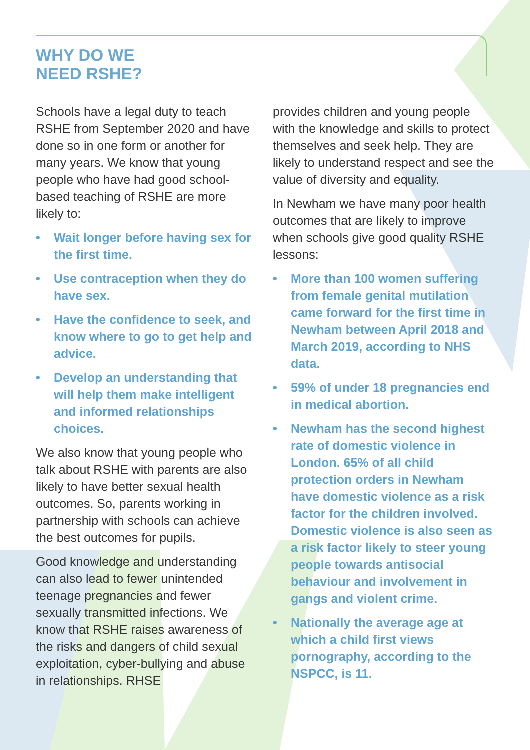WHY DO WE
NEED RSHE?
Schools have a legal duty to teach RSHE from September 2020 and have done so in one form or another for many years. We know that young people who have had good school-based teaching of RSHE are more likely to:
• Wait longer before having sex for the first time.
• Use contraception when they do have sex.
• Have the confidence to seek, and know where to go to get help and advice.
• Develop an understanding that will help them make intelligent and informed relationships choices.
We also know that young people who talk about RSHE with parents are also likely to have better sexual health outcomes. So, parents working in partnership with schools can achieve the best outcomes for pupils.
Good knowledge and understanding can also lead to fewer unintended teenage pregnancies and fewer sexually transmitted infections. We know that RSHE raises awareness of the risks and dangers of child sexual exploitation, cyber-bullying and abuse in relationships. RHSE
provides children and young people with the knowledge and skills to protect themselves and seek help. They are likely to understand respect and see the value of diversity and equality.
In Newham we have many poor health outcomes that are likely to improve when schools give good quality RSHE lessons:
• More than 100 women suffering from female genital mutilation came forward for the first time in Newham between April 2018 and March 2019, according to NHS data.
• 59% of under 18 pregnancies end in medical abortion.
• Newham has the second highest rate of domestic violence in London. 65% of all child protection orders in Newham have domestic violence as a risk factor for the children involved. Domestic violence is also seen as a risk factor likely to steer young people towards antisocial behaviour and involvement in gangs and violent crime.
• Nationally the average age at which a child first views pornography, according to the NSPCC, is 11.